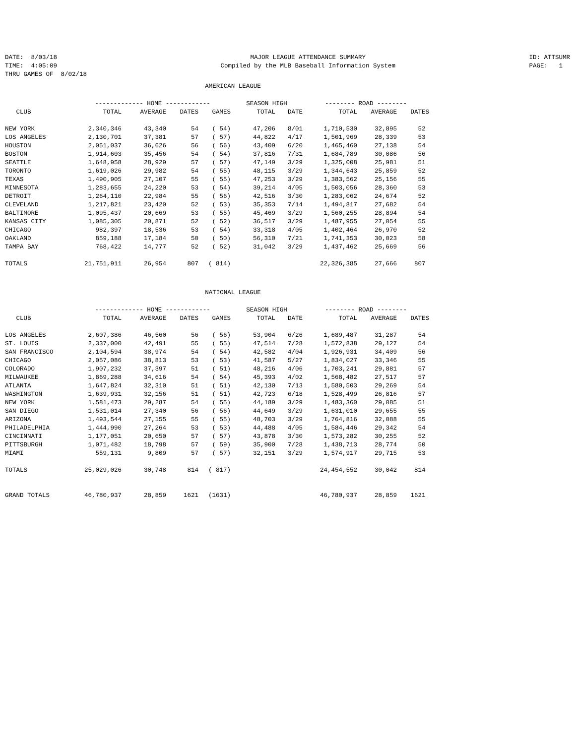DATE: 8/03/18 TIME: 4:05:09 THRU GAMES OF 8/02/18
MAJOR LEAGUE ATTENDANCE SUMMARY Compiled by the MLB Baseball Information System
ID: ATTSUMR PAGE: 1
AMERICAN LEAGUE
| | ------------- HOME ------------ | | | | SEASON HIGH | | -------- ROAD -------- | | |
| --- | --- | --- | --- | --- | --- | --- | --- | --- | --- |
| CLUB | TOTAL | AVERAGE | DATES | GAMES | TOTAL | DATE | TOTAL | AVERAGE | DATES |
| NEW YORK | 2,340,346 | 43,340 | 54 | ( 54) | 47,206 | 8/01 | 1,710,530 | 32,895 | 52 |
| LOS ANGELES | 2,130,701 | 37,381 | 57 | ( 57) | 44,822 | 4/17 | 1,501,969 | 28,339 | 53 |
| HOUSTON | 2,051,037 | 36,626 | 56 | ( 56) | 43,409 | 6/20 | 1,465,460 | 27,138 | 54 |
| BOSTON | 1,914,603 | 35,456 | 54 | ( 54) | 37,816 | 7/31 | 1,684,789 | 30,086 | 56 |
| SEATTLE | 1,648,958 | 28,929 | 57 | ( 57) | 47,149 | 3/29 | 1,325,008 | 25,981 | 51 |
| TORONTO | 1,619,026 | 29,982 | 54 | ( 55) | 48,115 | 3/29 | 1,344,643 | 25,859 | 52 |
| TEXAS | 1,490,905 | 27,107 | 55 | ( 55) | 47,253 | 3/29 | 1,383,562 | 25,156 | 55 |
| MINNESOTA | 1,283,655 | 24,220 | 53 | ( 54) | 39,214 | 4/05 | 1,503,056 | 28,360 | 53 |
| DETROIT | 1,264,110 | 22,984 | 55 | ( 56) | 42,516 | 3/30 | 1,283,062 | 24,674 | 52 |
| CLEVELAND | 1,217,821 | 23,420 | 52 | ( 53) | 35,353 | 7/14 | 1,494,817 | 27,682 | 54 |
| BALTIMORE | 1,095,437 | 20,669 | 53 | ( 55) | 45,469 | 3/29 | 1,560,255 | 28,894 | 54 |
| KANSAS CITY | 1,085,305 | 20,871 | 52 | ( 52) | 36,517 | 3/29 | 1,487,955 | 27,054 | 55 |
| CHICAGO | 982,397 | 18,536 | 53 | ( 54) | 33,318 | 4/05 | 1,402,464 | 26,970 | 52 |
| OAKLAND | 859,188 | 17,184 | 50 | ( 50) | 56,310 | 7/21 | 1,741,353 | 30,023 | 58 |
| TAMPA BAY | 768,422 | 14,777 | 52 | ( 52) | 31,042 | 3/29 | 1,437,462 | 25,669 | 56 |
| TOTALS | 21,751,911 | 26,954 | 807 | ( 814) | | | 22,326,385 | 27,666 | 807 |
NATIONAL LEAGUE
| | ------------- HOME ------------ | | | | SEASON HIGH | | -------- ROAD -------- | | |
| --- | --- | --- | --- | --- | --- | --- | --- | --- | --- |
| CLUB | TOTAL | AVERAGE | DATES | GAMES | TOTAL | DATE | TOTAL | AVERAGE | DATES |
| LOS ANGELES | 2,607,386 | 46,560 | 56 | ( 56) | 53,904 | 6/26 | 1,689,487 | 31,287 | 54 |
| ST. LOUIS | 2,337,000 | 42,491 | 55 | ( 55) | 47,514 | 7/28 | 1,572,838 | 29,127 | 54 |
| SAN FRANCISCO | 2,104,594 | 38,974 | 54 | ( 54) | 42,582 | 4/04 | 1,926,931 | 34,409 | 56 |
| CHICAGO | 2,057,086 | 38,813 | 53 | ( 53) | 41,587 | 5/27 | 1,834,027 | 33,346 | 55 |
| COLORADO | 1,907,232 | 37,397 | 51 | ( 51) | 48,216 | 4/06 | 1,703,241 | 29,881 | 57 |
| MILWAUKEE | 1,869,288 | 34,616 | 54 | ( 54) | 45,393 | 4/02 | 1,568,482 | 27,517 | 57 |
| ATLANTA | 1,647,824 | 32,310 | 51 | ( 51) | 42,130 | 7/13 | 1,580,503 | 29,269 | 54 |
| WASHINGTON | 1,639,931 | 32,156 | 51 | ( 51) | 42,723 | 6/18 | 1,528,499 | 26,816 | 57 |
| NEW YORK | 1,581,473 | 29,287 | 54 | ( 55) | 44,189 | 3/29 | 1,483,360 | 29,085 | 51 |
| SAN DIEGO | 1,531,014 | 27,340 | 56 | ( 56) | 44,649 | 3/29 | 1,631,010 | 29,655 | 55 |
| ARIZONA | 1,493,544 | 27,155 | 55 | ( 55) | 48,703 | 3/29 | 1,764,816 | 32,088 | 55 |
| PHILADELPHIA | 1,444,990 | 27,264 | 53 | ( 53) | 44,488 | 4/05 | 1,584,446 | 29,342 | 54 |
| CINCINNATI | 1,177,051 | 20,650 | 57 | ( 57) | 43,878 | 3/30 | 1,573,282 | 30,255 | 52 |
| PITTSBURGH | 1,071,482 | 18,798 | 57 | ( 59) | 35,900 | 7/28 | 1,438,713 | 28,774 | 50 |
| MIAMI | 559,131 | 9,809 | 57 | ( 57) | 32,151 | 3/29 | 1,574,917 | 29,715 | 53 |
| TOTALS | 25,029,026 | 30,748 | 814 | ( 817) | | | 24,454,552 | 30,042 | 814 |
| GRAND TOTALS | 46,780,937 | 28,859 | 1621 | (1631) | | | 46,780,937 | 28,859 | 1621 |